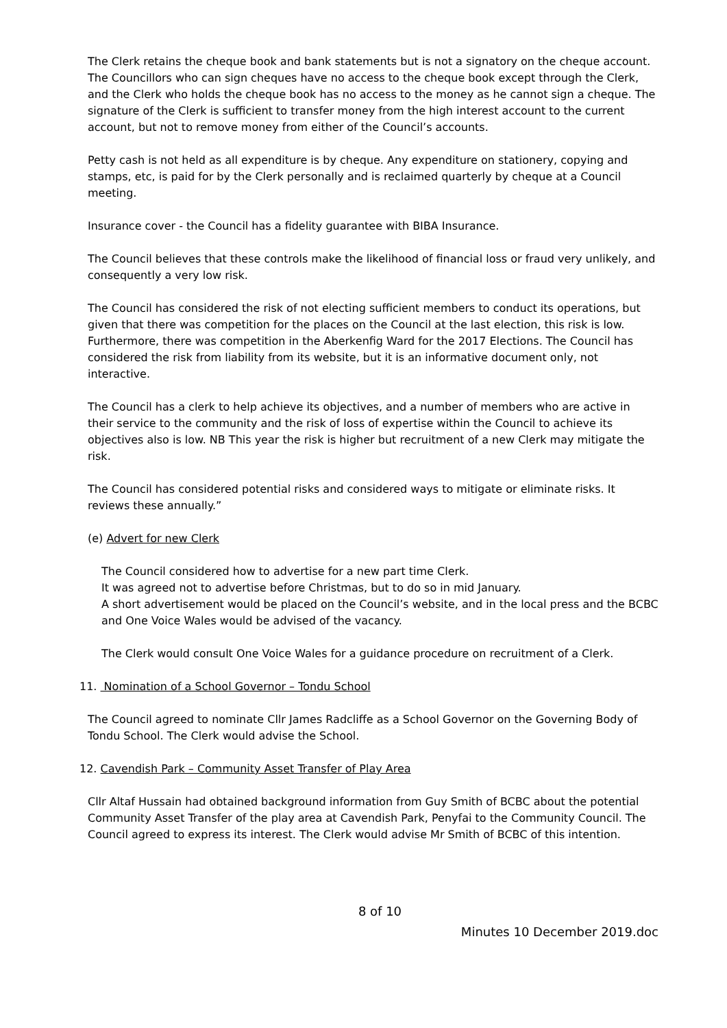The Clerk retains the cheque book and bank statements but is not a signatory on the cheque account. The Councillors who can sign cheques have no access to the cheque book except through the Clerk, and the Clerk who holds the cheque book has no access to the money as he cannot sign a cheque. The signature of the Clerk is sufficient to transfer money from the high interest account to the current account, but not to remove money from either of the Council’s accounts.
Petty cash is not held as all expenditure is by cheque. Any expenditure on stationery, copying and stamps, etc, is paid for by the Clerk personally and is reclaimed quarterly by cheque at a Council meeting.
Insurance cover - the Council has a fidelity guarantee with BIBA Insurance.
The Council believes that these controls make the likelihood of financial loss or fraud very unlikely, and consequently a very low risk.
The Council has considered the risk of not electing sufficient members to conduct its operations, but given that there was competition for the places on the Council at the last election, this risk is low. Furthermore, there was competition in the Aberkenfig Ward for the 2017 Elections. The Council has considered the risk from liability from its website, but it is an informative document only, not interactive.
The Council has a clerk to help achieve its objectives, and a number of members who are active in their service to the community and the risk of loss of expertise within the Council to achieve its objectives also is low. NB This year the risk is higher but recruitment of a new Clerk may mitigate the risk.
The Council has considered potential risks and considered ways to mitigate or eliminate risks. It reviews these annually.”
(e) Advert for new Clerk
The Council considered how to advertise for a new part time Clerk.
It was agreed not to advertise before Christmas, but to do so in mid January.
A short advertisement would be placed on the Council’s website, and in the local press and the BCBC and One Voice Wales would be advised of the vacancy.
The Clerk would consult One Voice Wales for a guidance procedure on recruitment of a Clerk.
11. Nomination of a School Governor – Tondu School
The Council agreed to nominate Cllr James Radcliffe as a School Governor on the Governing Body of Tondu School. The Clerk would advise the School.
12. Cavendish Park – Community Asset Transfer of Play Area
Cllr Altaf Hussain had obtained background information from Guy Smith of BCBC about the potential Community Asset Transfer of the play area at Cavendish Park, Penyfai to the Community Council. The Council agreed to express its interest. The Clerk would advise Mr Smith of BCBC of this intention.
8 of 10
Minutes 10 December 2019.doc